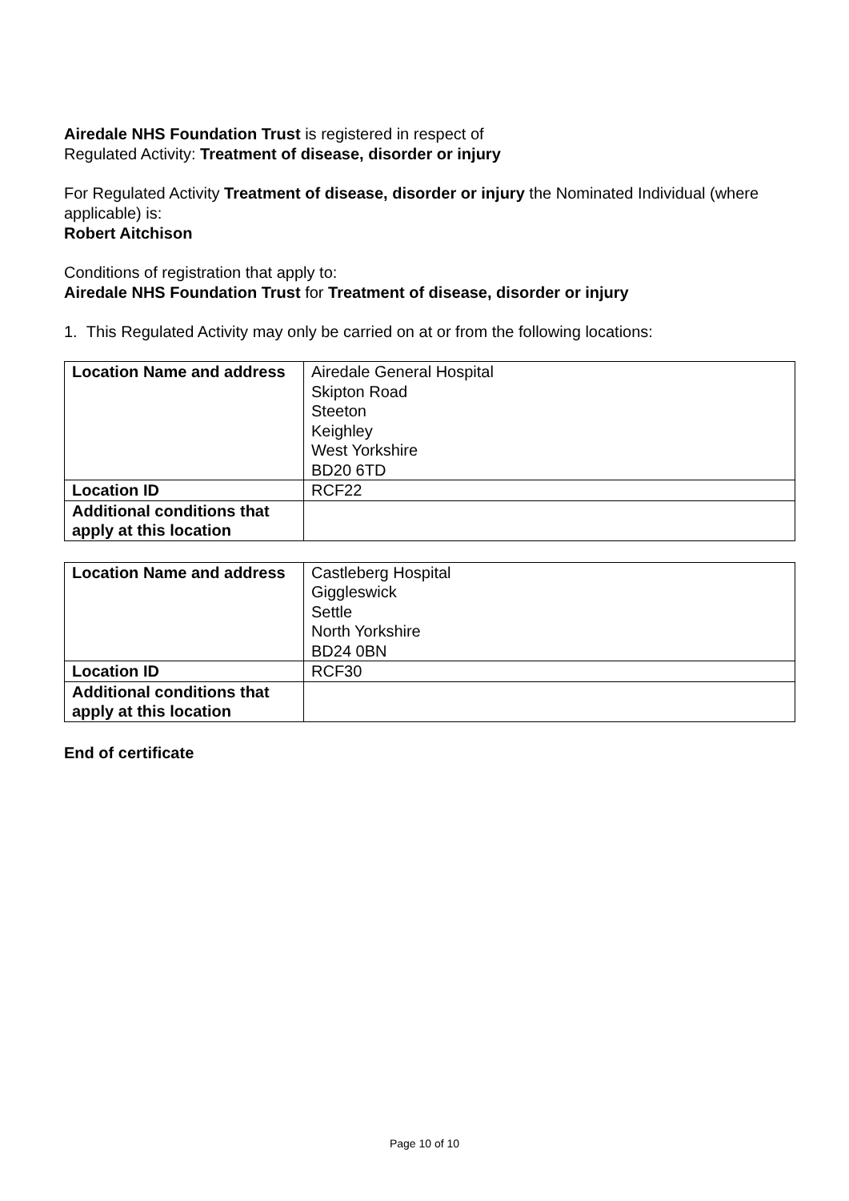Airedale NHS Foundation Trust is registered in respect of
Regulated Activity: Treatment of disease, disorder or injury
For Regulated Activity Treatment of disease, disorder or injury the Nominated Individual (where applicable) is:
Robert Aitchison
Conditions of registration that apply to:
Airedale NHS Foundation Trust for Treatment of disease, disorder or injury
1. This Regulated Activity may only be carried on at or from the following locations:
| Location Name and address | Airedale General Hospital Skipton Road Steeton Keighley West Yorkshire BD20 6TD |
| Location ID | RCF22 |
| Additional conditions that apply at this location | |
| Location Name and address | Castleberg Hospital Giggleswick Settle North Yorkshire BD24 0BN |
| Location ID | RCF30 |
| Additional conditions that apply at this location | |
End of certificate
Page 10 of 10